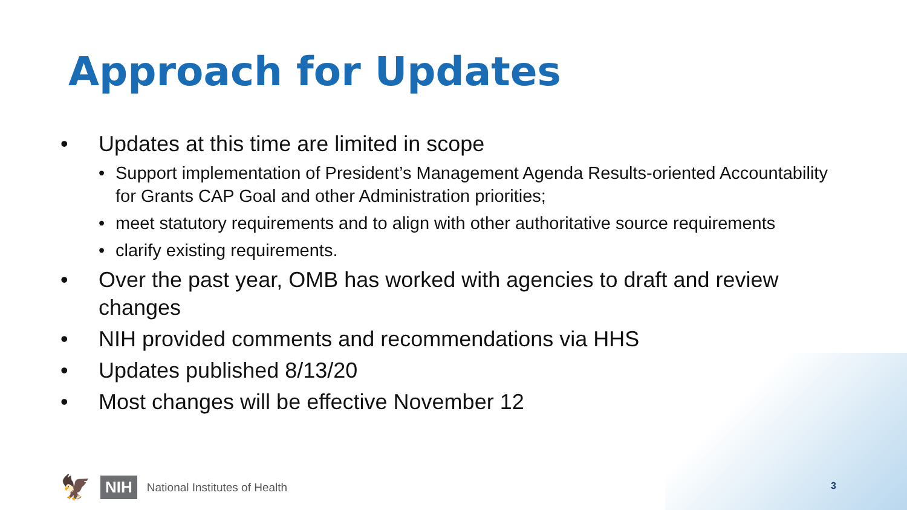Approach for Updates
• Updates at this time are limited in scope
• Support implementation of President’s Management Agenda Results-oriented Accountability for Grants CAP Goal and other Administration priorities;
• meet statutory requirements and to align with other authoritative source requirements
• clarify existing requirements.
• Over the past year, OMB has worked with agencies to draft and review changes
• NIH provided comments and recommendations via HHS
• Updates published 8/13/20
• Most changes will be effective November 12
🦅 NIH National Institutes of Health
3